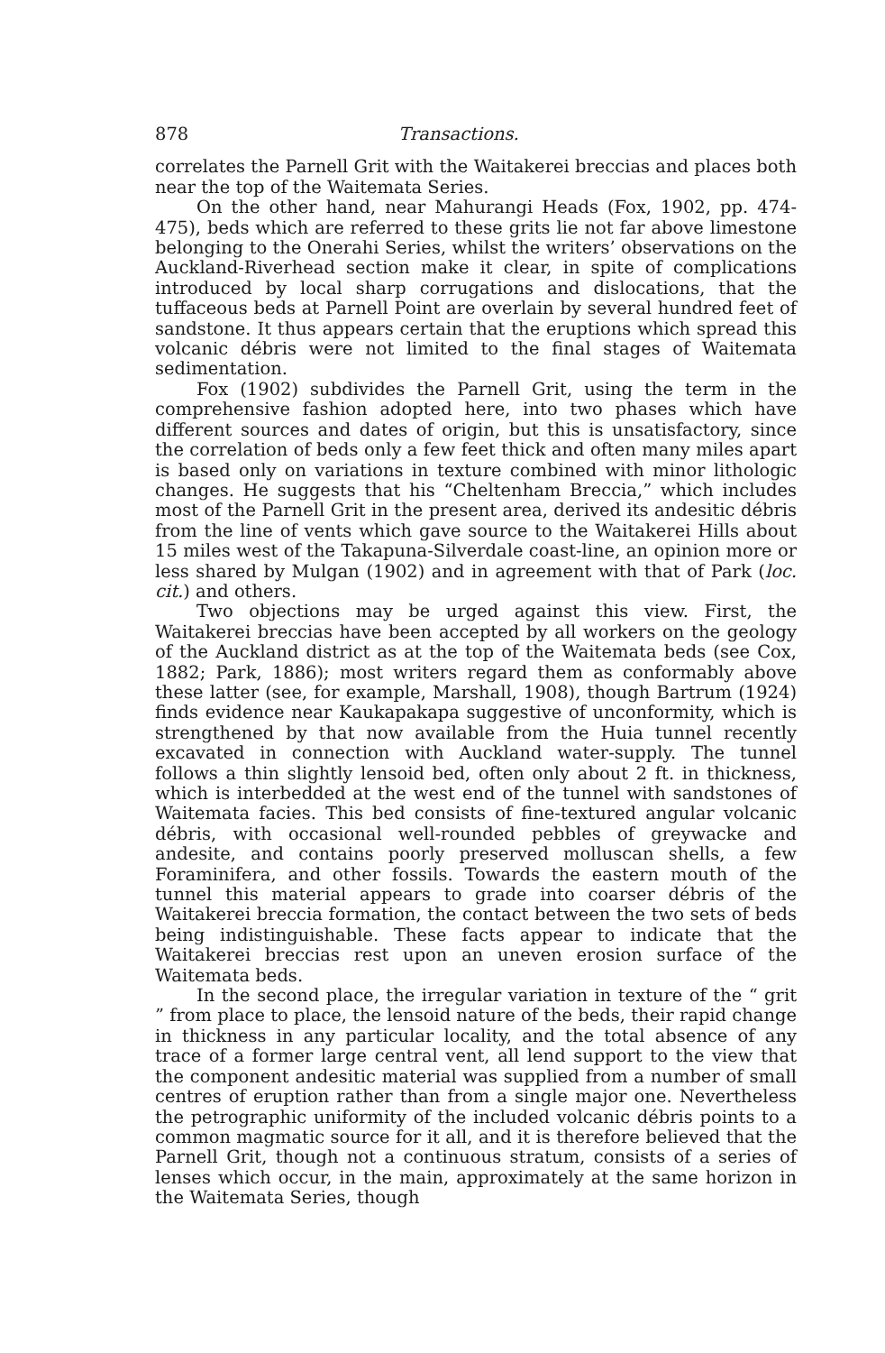878 Transactions.
correlates the Parnell Grit with the Waitakerei breccias and places both near the top of the Waitemata Series.
On the other hand, near Mahurangi Heads (Fox, 1902, pp. 474-475), beds which are referred to these grits lie not far above limestone belonging to the Onerahi Series, whilst the writers’ observations on the Auckland-Riverhead section make it clear, in spite of complications introduced by local sharp corrugations and dislocations, that the tuffaceous beds at Parnell Point are overlain by several hundred feet of sandstone. It thus appears certain that the eruptions which spread this volcanic débris were not limited to the final stages of Waitemata sedimentation.
Fox (1902) subdivides the Parnell Grit, using the term in the comprehensive fashion adopted here, into two phases which have different sources and dates of origin, but this is unsatisfactory, since the correlation of beds only a few feet thick and often many miles apart is based only on variations in texture combined with minor lithologic changes. He suggests that his “Cheltenham Breccia,” which includes most of the Parnell Grit in the present area, derived its andesitic débris from the line of vents which gave source to the Waitakerei Hills about 15 miles west of the Takapuna-Silverdale coast-line, an opinion more or less shared by Mulgan (1902) and in agreement with that of Park (loc. cit.) and others.
Two objections may be urged against this view. First, the Waitakerei breccias have been accepted by all workers on the geology of the Auckland district as at the top of the Waitemata beds (see Cox, 1882; Park, 1886); most writers regard them as conformably above these latter (see, for example, Marshall, 1908), though Bartrum (1924) finds evidence near Kaukapakapa suggestive of unconformity, which is strengthened by that now available from the Huia tunnel recently excavated in connection with Auckland water-supply. The tunnel follows a thin slightly lensoid bed, often only about 2 ft. in thickness, which is interbedded at the west end of the tunnel with sandstones of Waitemata facies. This bed consists of fine-textured angular volcanic débris, with occasional well-rounded pebbles of greywacke and andesite, and contains poorly preserved molluscan shells, a few Foraminifera, and other fossils. Towards the eastern mouth of the tunnel this material appears to grade into coarser débris of the Waitakerei breccia formation, the contact between the two sets of beds being indistinguishable. These facts appear to indicate that the Waitakerei breccias rest upon an uneven erosion surface of the Waitemata beds.
In the second place, the irregular variation in texture of the “ grit ” from place to place, the lensoid nature of the beds, their rapid change in thickness in any particular locality, and the total absence of any trace of a former large central vent, all lend support to the view that the component andesitic material was supplied from a number of small centres of eruption rather than from a single major one. Nevertheless the petrographic uniformity of the included volcanic débris points to a common magmatic source for it all, and it is therefore believed that the Parnell Grit, though not a continuous stratum, consists of a series of lenses which occur, in the main, approximately at the same horizon in the Waitemata Series, though